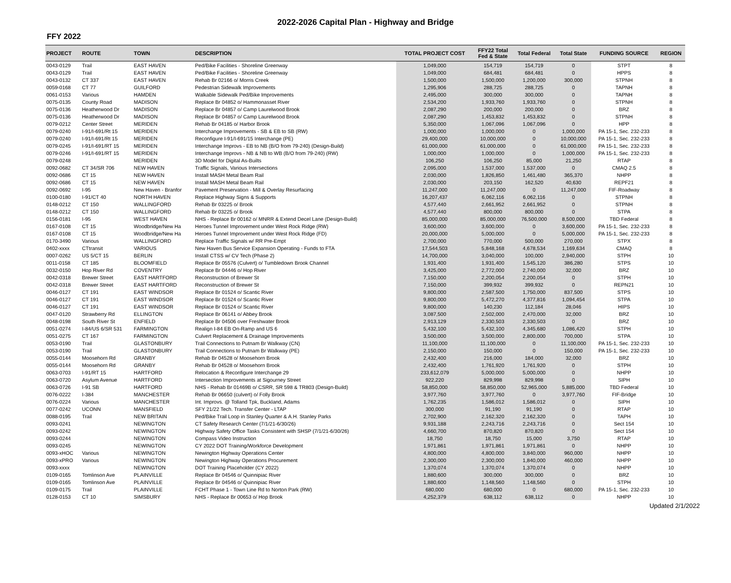2022-2026 Capital Plan - Highway and Bridge
FFY 2022
| PROJECT | ROUTE | TOWN | DESCRIPTION | TOTAL PROJECT COST | FFY22 Total Fed & State | Total Federal | Total State | FUNDING SOURCE | REGION |
| --- | --- | --- | --- | --- | --- | --- | --- | --- | --- |
| 0043-0129 | Trail | EAST HAVEN | Ped/Bike Facilities - Shoreline Greenway | 1,049,000 | 154,719 | 154,719 | 0 | STPT | 8 |
| 0043-0129 | Trail | EAST HAVEN | Ped/Bike Facilities - Shoreline Greenway | 1,049,000 | 684,481 | 684,481 | 0 | HPPS | 8 |
| 0043-0132 | CT 337 | EAST HAVEN | Rehab Br 02166 o/ Morris Creek | 1,500,000 | 1,500,000 | 1,200,000 | 300,000 | STPNH | 8 |
| 0059-0168 | CT 77 | GUILFORD | Pedestrian Sidewalk Improvements | 1,295,906 | 288,725 | 288,725 | 0 | TAPNH | 8 |
| 0061-0153 | Various | HAMDEN | Walkable Sidewalk Ped/Bike Improvements | 2,495,000 | 300,000 | 300,000 | 0 | TAPNH | 8 |
| 0075-0135 | County Road | MADISON | Replace Br 04852 o/ Hammonasset River | 2,534,200 | 1,933,760 | 1,933,760 | 0 | STPNH | 8 |
| 0075-0136 | Heatherwood Dr | MADISON | Replace Br 04857 o/ Camp Laurelwood Brook | 2,087,290 | 200,000 | 200,000 | 0 | BRZ | 8 |
| 0075-0136 | Heatherwood Dr | MADISON | Replace Br 04857 o/ Camp Laurelwood Brook | 2,087,290 | 1,453,832 | 1,453,832 | 0 | STPNH | 8 |
| 0079-0212 | Center Street | MERIDEN | Rehab Br 04185 o/ Harbor Brook | 5,350,000 | 1,067,096 | 1,067,096 | 0 | HPP | 8 |
| 0079-0240 | I-91/I-691/Rt 15 | MERIDEN | Interchange Improvements - SB & EB to SB (RW) | 1,000,000 | 1,000,000 | 0 | 1,000,000 | PA 15-1, Sec. 232-233 | 8 |
| 0079-0240 | I-91/I-691/Rt 15 | MERIDEN | Reconfigure I-91/I-691/15 Interchange (PE) | 29,400,000 | 10,000,000 | 0 | 10,000,000 | PA 15-1, Sec. 232-233 | 8 |
| 0079-0245 | I-91/I-691/RT 15 | MERIDEN | Interchange Improvs - EB to NB (B/O from 79-240) (Design-Build) | 61,000,000 | 61,000,000 | 0 | 61,000,000 | PA 15-1, Sec. 232-233 | 8 |
| 0079-0246 | I-91/I-691/RT 15 | MERIDEN | Interchange Improvs - NB & NB to WB (B/O from 79-240) (RW) | 1,000,000 | 1,000,000 | 0 | 1,000,000 | PA 15-1, Sec. 232-233 | 8 |
| 0079-0248 | | MERIDEN | 3D Model for Digital As-Builts | 106,250 | 106,250 | 85,000 | 21,250 | RTAP | 8 |
| 0092-0682 | CT 34/SR 706 | NEW HAVEN | Traffic Signals, Various Intersections | 2,095,000 | 1,537,000 | 1,537,000 | 0 | CMAQ 2.5 | 8 |
| 0092-0686 | CT 15 | NEW HAVEN | Install MASH Metal Beam Rail | 2,030,000 | 1,826,850 | 1,461,480 | 365,370 | NHPP | 8 |
| 0092-0686 | CT 15 | NEW HAVEN | Install MASH Metal Beam Rail | 2,030,000 | 203,150 | 162,520 | 40,630 | REPF21 | 8 |
| 0092-0692 | I-95 | New Haven - Branfor | Pavement Preservation - Mill & Overlay Resurfacing | 11,247,000 | 11,247,000 | 0 | 11,247,000 | FIF-Roadway | 8 |
| 0100-0180 | I-91/CT 40 | NORTH HAVEN | Replace Highway Signs & Supports | 16,207,437 | 6,062,116 | 6,062,116 | 0 | STPNH | 8 |
| 0148-0212 | CT 150 | WALLINGFORD | Rehab Br 03225 o/ Brook | 4,577,440 | 2,661,952 | 2,661,952 | 0 | STPNH | 8 |
| 0148-0212 | CT 150 | WALLINGFORD | Rehab Br 03225 o/ Brook | 4,577,440 | 800,000 | 800,000 | 0 | STPA | 8 |
| 0156-0181 | I-95 | WEST HAVEN | NHS - Replace Br 00162 o/ MNRR & Extend Decel Lane (Design-Build) | 85,000,000 | 85,000,000 | 76,500,000 | 8,500,000 | TBD Federal | 8 |
| 0167-0108 | CT 15 | Woodbridge/New Ha | Heroes Tunnel Improvement under West Rock Ridge (RW) | 3,600,000 | 3,600,000 | 0 | 3,600,000 | PA 15-1, Sec. 232-233 | 8 |
| 0167-0108 | CT 15 | Woodbridge/New Ha | Heroes Tunnel Improvement under West Rock Ridge (FD) | 20,000,000 | 5,000,000 | 0 | 5,000,000 | PA 15-1, Sec. 232-233 | 8 |
| 0170-3490 | Various | WALLINGFORD | Replace Traffic Signals w/ RR Pre-Empt | 2,700,000 | 770,000 | 500,000 | 270,000 | STPX | 8 |
| 0402-xxxx | CTtransit | VARIOUS | New Haven Bus Service Expansion Operating - Funds to FTA | 17,544,503 | 5,848,168 | 4,678,534 | 1,169,634 | CMAQ | 8 |
| 0007-0262 | US 5/CT 15 | BERLIN | Install CTSS w/ CV Tech (Phase 2) | 14,700,000 | 3,040,000 | 100,000 | 2,940,000 | STPH | 10 |
| 0011-0158 | CT 185 | BLOOMFIELD | Replace Br 05576 (Culvert) o/ Tumbledown Brook Channel | 1,931,400 | 1,931,400 | 1,545,120 | 386,280 | STPS | 10 |
| 0032-0150 | Hop River Rd | COVENTRY | Replace Br 04446 o/ Hop River | 3,425,000 | 2,772,000 | 2,740,000 | 32,000 | BRZ | 10 |
| 0042-0318 | Brewer Street | EAST HARTFORD | Reconstruction of Brewer St | 7,150,000 | 2,200,054 | 2,200,054 | 0 | STPH | 10 |
| 0042-0318 | Brewer Street | EAST HARTFORD | Reconstruction of Brewer St | 7,150,000 | 399,932 | 399,932 | 0 | REPN21 | 10 |
| 0046-0127 | CT 191 | EAST WINDSOR | Replace Br 01524 o/ Scantic River | 9,800,000 | 2,587,500 | 1,750,000 | 837,500 | STPS | 10 |
| 0046-0127 | CT 191 | EAST WINDSOR | Replace Br 01524 o/ Scantic River | 9,800,000 | 5,472,270 | 4,377,816 | 1,094,454 | STPA | 10 |
| 0046-0127 | CT 191 | EAST WINDSOR | Replace Br 01524 o/ Scantic River | 9,800,000 | 140,230 | 112,184 | 28,046 | HIPS | 10 |
| 0047-0120 | Strawberry Rd | ELLINGTON | Replace Br 06141 o/ Abbey Brook | 3,087,500 | 2,502,000 | 2,470,000 | 32,000 | BRZ | 10 |
| 0048-0198 | South River St | ENFIELD | Replace Br 04506 over Freshwater Brook | 2,913,129 | 2,330,503 | 2,330,503 | 0 | BRZ | 10 |
| 0051-0274 | I-84/US 6/SR 531 | FARMINGTON | Realign I-84 EB On-Ramp and US 6 | 5,432,100 | 5,432,100 | 4,345,680 | 1,086,420 | STPH | 10 |
| 0051-0275 | CT 167 | FARMINGTON | Culvert Replacement & Drainage Improvements | 3,500,000 | 3,500,000 | 2,800,000 | 700,000 | STPA | 10 |
| 0053-0190 | Trail | GLASTONBURY | Trail Connections to Putnam Br Walkway (CN) | 11,100,000 | 11,100,000 | 0 | 11,100,000 | PA 15-1, Sec. 232-233 | 10 |
| 0053-0190 | Trail | GLASTONBURY | Trail Connections to Putnam Br Walkway (PE) | 2,150,000 | 150,000 | 0 | 150,000 | PA 15-1, Sec. 232-233 | 10 |
| 0055-0144 | Moosehorn Rd | GRANBY | Rehab Br 04528 o/ Moosehorn Brook | 2,432,400 | 216,000 | 184,000 | 32,000 | BRZ | 10 |
| 0055-0144 | Moosehorn Rd | GRANBY | Rehab Br 04528 o/ Moosehorn Brook | 2,432,400 | 1,761,920 | 1,761,920 | 0 | STPH | 10 |
| 0063-0703 | I-91/RT 15 | HARTFORD | Relocation & Reconfigure Interchange 29 | 233,612,079 | 5,000,000 | 5,000,000 | 0 | NHPP | 10 |
| 0063-0720 | Asylum Avenue | HARTFORD | Intersection Improvements at Sigourney Street | 922,220 | 829,998 | 829,998 | 0 | SIPH | 10 |
| 0063-0726 | I-91 SB | HARTFORD | NHS - Rehab Br 01469B o/ CSRR, SR 598 & TR803 (Design-Build) | 58,850,000 | 58,850,000 | 52,965,000 | 5,885,000 | TBD Federal | 10 |
| 0076-0222 | I-384 | MANCHESTER | Rehab Br 06650 (culvert) o/ Folly Brook | 3,977,760 | 3,977,760 | 0 | 3,977,760 | FIF-Bridge | 10 |
| 0076-0224 | Various | MANCHESTER | Int. Improvs. @ Tolland Tpk, Buckland, Adams | 1,762,235 | 1,586,012 | 1,586,012 | 0 | SIPH | 10 |
| 0077-0242 | UCONN | MANSFIELD | SFY 21/22 Tech. Transfer Center - LTAP | 300,000 | 91,190 | 91,190 | 0 | RTAP | 10 |
| 0088-0195 | Trail | NEW BRITAIN | Ped/Bike Trail Loop in Stanley Quarter & A.H. Stanley Parks | 2,702,900 | 2,162,320 | 2,162,320 | 0 | TAPH | 10 |
| 0093-0241 | | NEWINGTON | CT Safety Research Center (7/1/21-6/30/26) | 9,931,188 | 2,243,716 | 2,243,716 | 0 | Sect 154 | 10 |
| 0093-0242 | | NEWINGTON | Highway Safety Office Tasks Consistent with SHSP (7/1/21-6/30/26) | 4,660,700 | 870,820 | 870,820 | 0 | Sect 154 | 10 |
| 0093-0244 | | NEWINGTON | Compass Video Instruction | 18,750 | 18,750 | 15,000 | 3,750 | RTAP | 10 |
| 0093-0245 | | NEWINGTON | CY 2022 DOT Training/Workforce Development | 1,971,861 | 1,971,861 | 1,971,861 | 0 | NHPP | 10 |
| 0093-xHOC | Various | NEWINGTON | Newington Highway Operations Center | 4,800,000 | 4,800,000 | 3,840,000 | 960,000 | NHPP | 10 |
| 0093-xPRO | Various | NEWINGTON | Newington Highway Operations Procurement | 2,300,000 | 2,300,000 | 1,840,000 | 460,000 | NHPP | 10 |
| 0093-xxxx | | NEWINGTON | DOT Training Placeholder (CY 2022) | 1,370,074 | 1,370,074 | 1,370,074 | 0 | NHPP | 10 |
| 0109-0165 | Tomlinson Ave | PLAINVILLE | Replace Br 04546 o/ Quinnipiac River | 1,880,600 | 300,000 | 300,000 | 0 | BRZ | 10 |
| 0109-0165 | Tomlinson Ave | PLAINVILLE | Replace Br 04546 o/ Quinnipiac River | 1,880,600 | 1,148,560 | 1,148,560 | 0 | STPH | 10 |
| 0109-0175 | Trail | PLAINVILLE | FCHT Phase 1 - Town Line Rd to Norton Park (RW) | 680,000 | 680,000 | 0 | 680,000 | PA 15-1, Sec. 232-233 | 10 |
| 0128-0153 | CT 10 | SIMSBURY | NHS - Replace Br 00653 o/ Hop Brook | 4,252,379 | 638,112 | 638,112 | 0 | NHPP | 10 |
Updated 2/1/2022